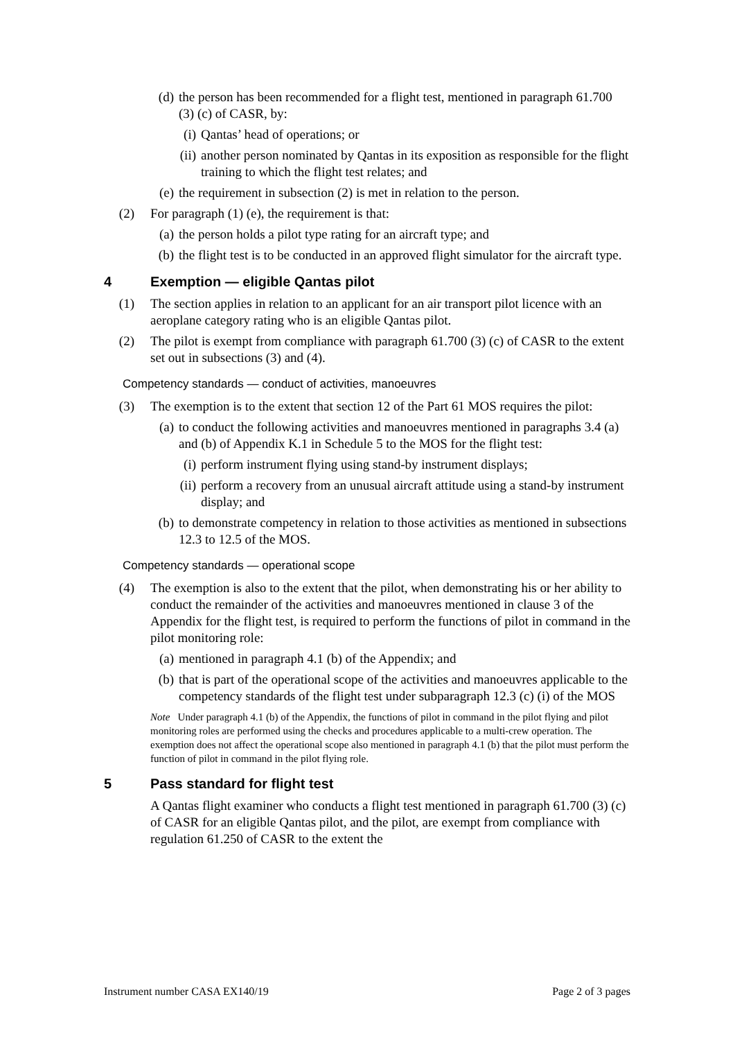(d)
the person has been recommended for a flight test, mentioned in paragraph 61.700 (3) (c) of CASR, by:
(i)
Qantas’ head of operations; or
(ii)
another person nominated by Qantas in its exposition as responsible for the flight training to which the flight test relates; and
(e)
the requirement in subsection (2) is met in relation to the person.
(2) For paragraph (1) (e), the requirement is that:
(a)
the person holds a pilot type rating for an aircraft type; and
(b)
the flight test is to be conducted in an approved flight simulator for the aircraft type.
4 Exemption — eligible Qantas pilot
(1) The section applies in relation to an applicant for an air transport pilot licence with an aeroplane category rating who is an eligible Qantas pilot.
(2) The pilot is exempt from compliance with paragraph 61.700 (3) (c) of CASR to the extent set out in subsections (3) and (4).
Competency standards — conduct of activities, manoeuvres
(3) The exemption is to the extent that section 12 of the Part 61 MOS requires the pilot:
(a)
to conduct the following activities and manoeuvres mentioned in paragraphs 3.4 (a) and (b) of Appendix K.1 in Schedule 5 to the MOS for the flight test:
(i)
perform instrument flying using stand-by instrument displays;
(ii)
perform a recovery from an unusual aircraft attitude using a stand-by instrument display; and
(b)
to demonstrate competency in relation to those activities as mentioned in subsections 12.3 to 12.5 of the MOS.
Competency standards — operational scope
(4) The exemption is also to the extent that the pilot, when demonstrating his or her ability to conduct the remainder of the activities and manoeuvres mentioned in clause 3 of the Appendix for the flight test, is required to perform the functions of pilot in command in the pilot monitoring role:
(a)
mentioned in paragraph 4.1 (b) of the Appendix; and
(b)
that is part of the operational scope of the activities and manoeuvres applicable to the competency standards of the flight test under subparagraph 12.3 (c) (i) of the MOS
Note Under paragraph 4.1 (b) of the Appendix, the functions of pilot in command in the pilot flying and pilot monitoring roles are performed using the checks and procedures applicable to a multi-crew operation. The exemption does not affect the operational scope also mentioned in paragraph 4.1 (b) that the pilot must perform the function of pilot in command in the pilot flying role.
5 Pass standard for flight test
A Qantas flight examiner who conducts a flight test mentioned in paragraph 61.700 (3) (c) of CASR for an eligible Qantas pilot, and the pilot, are exempt from compliance with regulation 61.250 of CASR to the extent the
Instrument number CASA EX140/19 Page 2 of 3 pages